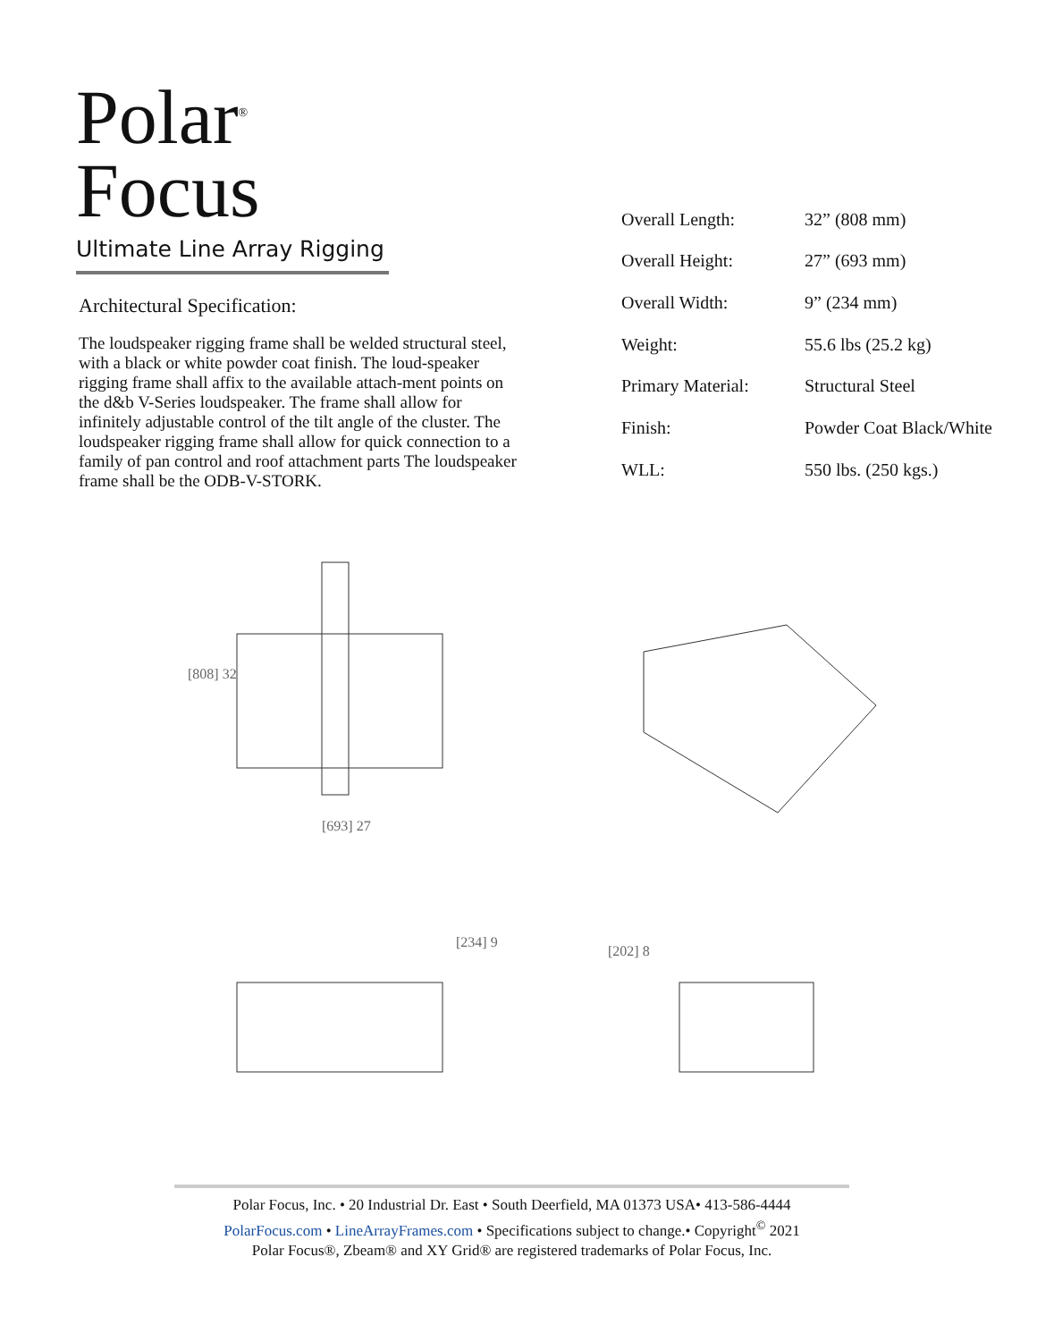Polar<sup>®</sup>
Focus
Ultimate Line Array Rigging
Architectural Specification:
The loudspeaker rigging frame shall be welded structural steel, with a black or white powder coat finish. The loud-speaker rigging frame shall affix to the available attach-ment points on the d&b V-Series loudspeaker. The frame shall allow for infinitely adjustable control of the tilt angle of the cluster. The loudspeaker rigging frame shall allow for quick connection to a family of pan control and roof attachment parts The loudspeaker frame shall be the ODB-V-STORK.
| Overall Length: | 32” (808 mm) |
| Overall Height: | 27” (693 mm) |
| Overall Width: | 9” (234 mm) |
| Weight: | 55.6 lbs (25.2 kg) |
| Primary Material: | Structural Steel |
| Finish: | Powder Coat Black/White |
| WLL: | 550 lbs. (250 kgs.) |
[808] 32
[693] 27
[234] 9
[202] 8
Polar Focus, Inc. • 20 Industrial Dr. East • South Deerfield, MA 01373 USA• 413-586-4444
PolarFocus.com • LineArrayFrames.com • Specifications subject to change.• Copyright<sup>©</sup> 2021
Polar Focus®, Zbeam® and XY Grid® are registered trademarks of Polar Focus, Inc.